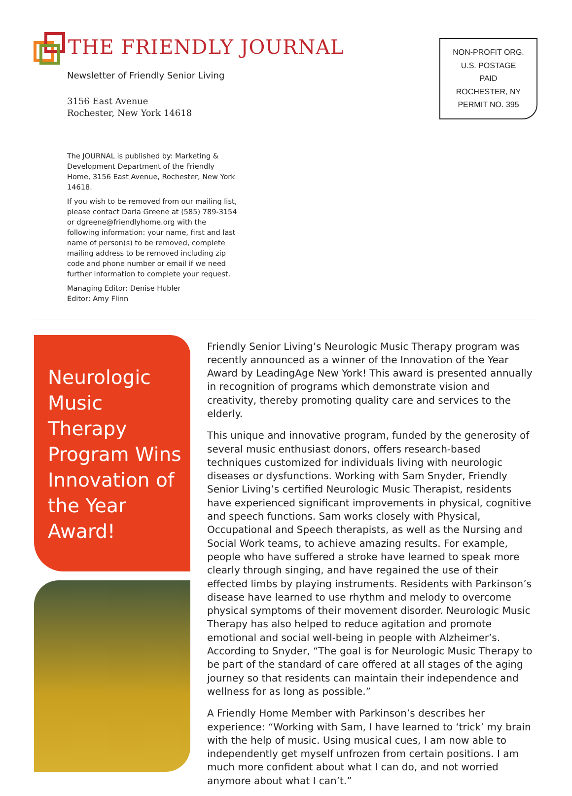THE FRIENDLY JOURNAL
NON-PROFIT ORG.
U.S. POSTAGE
PAID
ROCHESTER, NY
PERMIT NO. 395
Newsletter of Friendly Senior Living
3156 East Avenue
Rochester, New York 14618
The JOURNAL is published by: Marketing & Development Department of the Friendly Home, 3156 East Avenue, Rochester, New York 14618.
If you wish to be removed from our mailing list, please contact Darla Greene at (585) 789-3154 or dgreene@friendlyhome.org with the following information: your name, first and last name of person(s) to be removed, complete mailing address to be removed including zip code and phone number or email if we need further information to complete your request.
Managing Editor: Denise Hubler
Editor: Amy Flinn
Neurologic Music Therapy Program Wins Innovation of the Year Award!
Friendly Senior Living’s Neurologic Music Therapy program was recently announced as a winner of the Innovation of the Year Award by LeadingAge New York! This award is presented annually in recognition of programs which demonstrate vision and creativity, thereby promoting quality care and services to the elderly.
This unique and innovative program, funded by the generosity of several music enthusiast donors, offers research-based techniques customized for individuals living with neurologic diseases or dysfunctions. Working with Sam Snyder, Friendly Senior Living’s certified Neurologic Music Therapist, residents have experienced significant improvements in physical, cognitive and speech functions. Sam works closely with Physical, Occupational and Speech therapists, as well as the Nursing and Social Work teams, to achieve amazing results. For example, people who have suffered a stroke have learned to speak more clearly through singing, and have regained the use of their effected limbs by playing instruments. Residents with Parkinson’s disease have learned to use rhythm and melody to overcome physical symptoms of their movement disorder. Neurologic Music Therapy has also helped to reduce agitation and promote emotional and social well-being in people with Alzheimer’s. According to Snyder, “The goal is for Neurologic Music Therapy to be part of the standard of care offered at all stages of the aging journey so that residents can maintain their independence and wellness for as long as possible.”
A Friendly Home Member with Parkinson’s describes her experience: “Working with Sam, I have learned to ‘trick’ my brain with the help of music. Using musical cues, I am now able to independently get myself unfrozen from certain positions. I am much more confident about what I can do, and not worried anymore about what I can’t.”